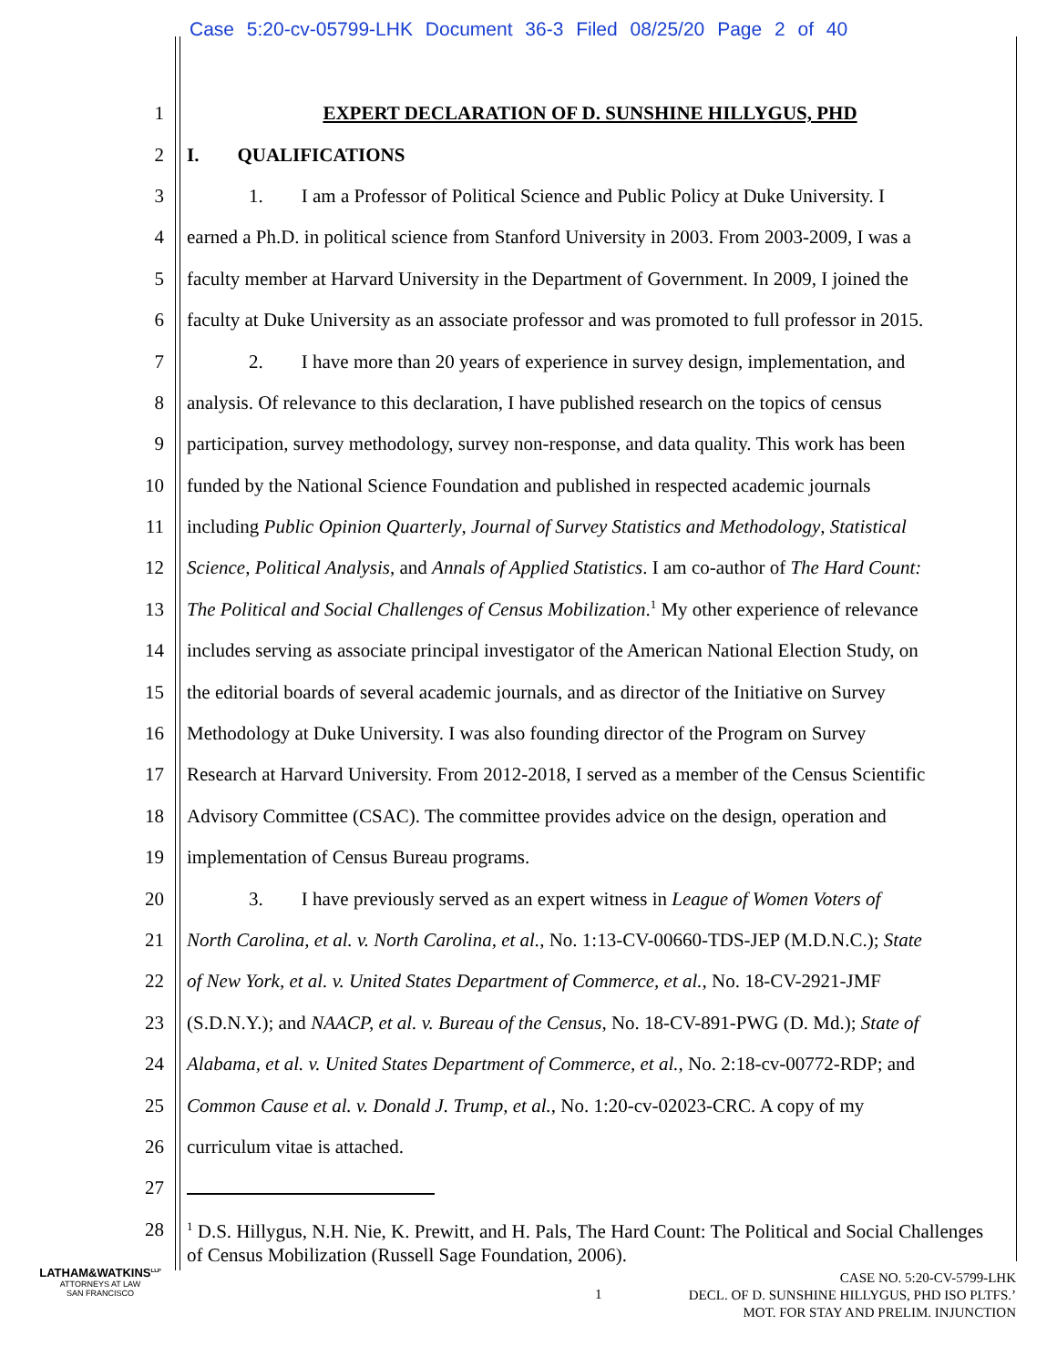Case 5:20-cv-05799-LHK Document 36-3 Filed 08/25/20 Page 2 of 40
1 EXPERT DECLARATION OF D. SUNSHINE HILLYGUS, PHD
2 I. QUALIFICATIONS
3 1. I am a Professor of Political Science and Public Policy at Duke University. I
4 earned a Ph.D. in political science from Stanford University in 2003. From 2003-2009, I was a
5 faculty member at Harvard University in the Department of Government. In 2009, I joined the
6 faculty at Duke University as an associate professor and was promoted to full professor in 2015.
7 2. I have more than 20 years of experience in survey design, implementation, and
8 analysis. Of relevance to this declaration, I have published research on the topics of census
9 participation, survey methodology, survey non-response, and data quality. This work has been
10 funded by the National Science Foundation and published in respected academic journals
11 including Public Opinion Quarterly, Journal of Survey Statistics and Methodology, Statistical
12 Science, Political Analysis, and Annals of Applied Statistics. I am co-author of The Hard Count:
13 The Political and Social Challenges of Census Mobilization.<sup>1</sup> My other experience of relevance
14 includes serving as associate principal investigator of the American National Election Study, on
15 the editorial boards of several academic journals, and as director of the Initiative on Survey
16 Methodology at Duke University. I was also founding director of the Program on Survey
17 Research at Harvard University. From 2012-2018, I served as a member of the Census Scientific
18 Advisory Committee (CSAC). The committee provides advice on the design, operation and
19 implementation of Census Bureau programs.
20 3. I have previously served as an expert witness in League of Women Voters of
21 North Carolina, et al. v. North Carolina, et al., No. 1:13-CV-00660-TDS-JEP (M.D.N.C.); State
22 of New York, et al. v. United States Department of Commerce, et al., No. 18-CV-2921-JMF
23 (S.D.N.Y.); and NAACP, et al. v. Bureau of the Census, No. 18-CV-891-PWG (D. Md.); State of
24 Alabama, et al. v. United States Department of Commerce, et al., No. 2:18-cv-00772-RDP; and
25 Common Cause et al. v. Donald J. Trump, et al., No. 1:20-cv-02023-CRC. A copy of my
26 curriculum vitae is attached.
27
28
<sup>1</sup> D.S. Hillygus, N.H. Nie, K. Prewitt, and H. Pals, The Hard Count: The Political and Social Challenges of Census Mobilization (Russell Sage Foundation, 2006).
LATHAM&WATKINS<sup>LLP</sup>
ATTORNEYS AT LAW
SAN FRANCISCO
1
CASE NO. 5:20-CV-5799-LHK
DECL. OF D. SUNSHINE HILLYGUS, PHD ISO PLTFS.’
MOT. FOR STAY AND PRELIM. INJUNCTION